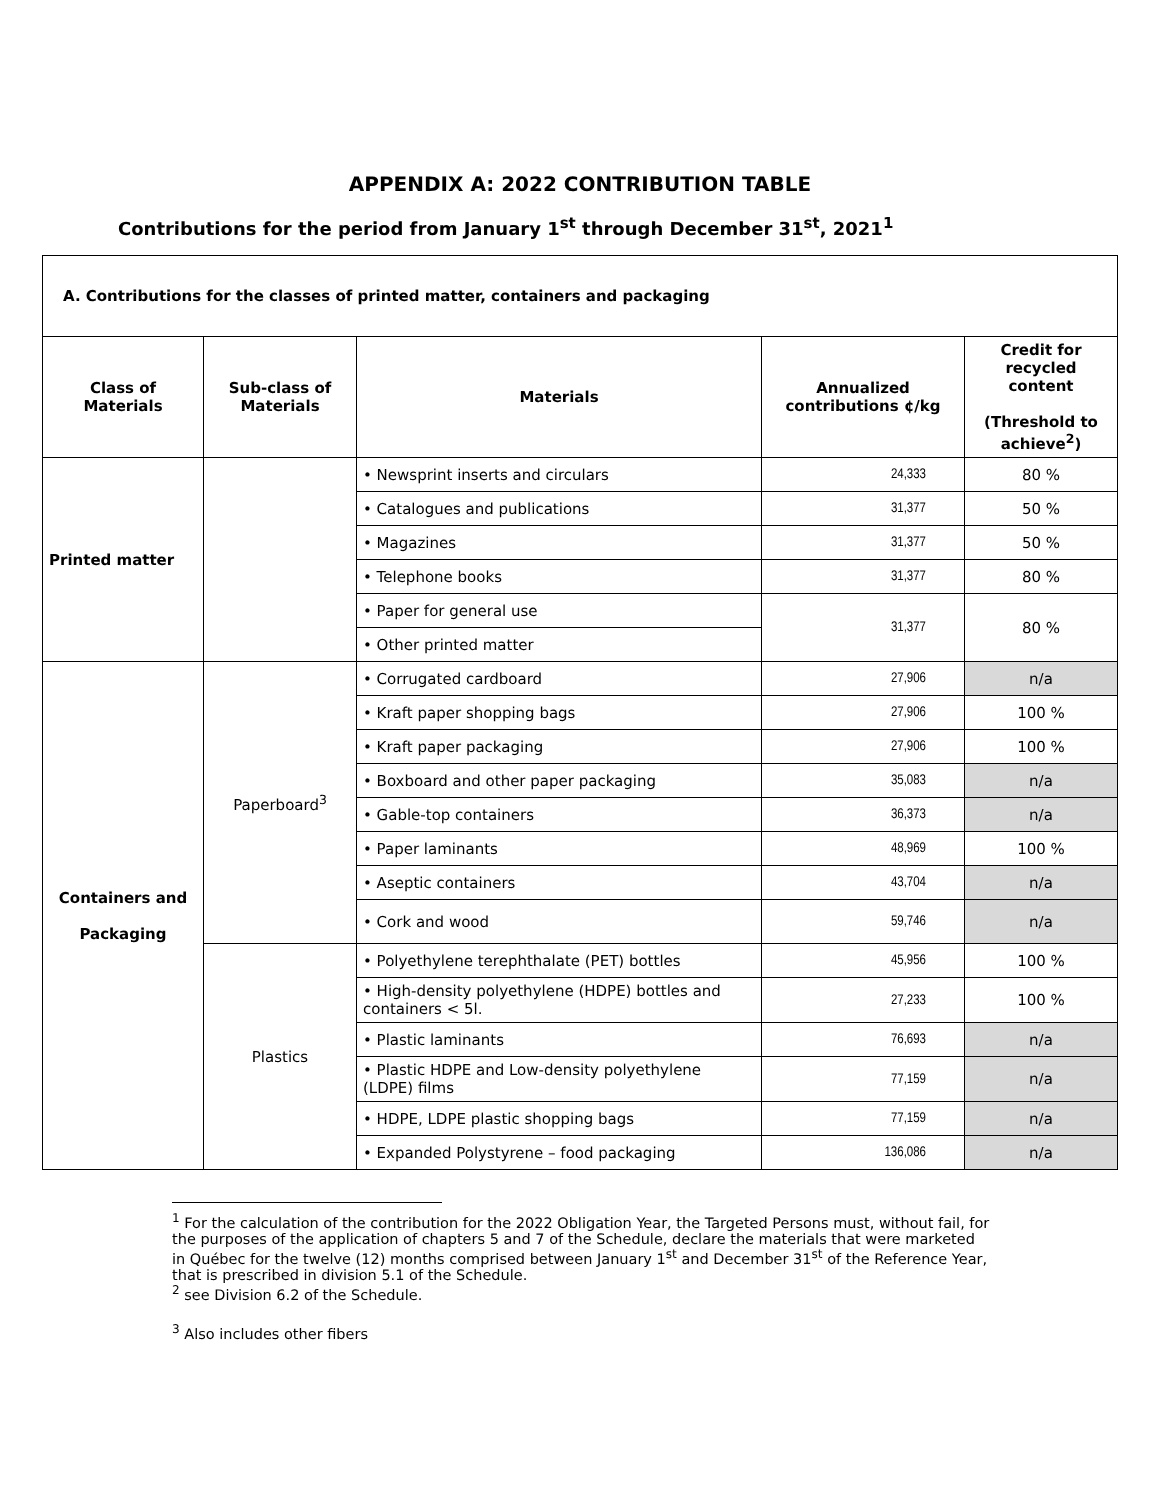APPENDIX A: 2022 CONTRIBUTION TABLE
Contributions for the period from January 1<sup>st</sup> through December 31<sup>st</sup>, 2021<sup>1</sup>
| A. Contributions for the classes of printed matter, containers and packaging | | | | |
| Class of Materials | Sub-class of Materials | Materials | Annualized contributions ¢/kg | Credit for recycled content (Threshold to achieve<sup>2</sup>) |
| Printed matter | | • Newsprint inserts and circulars | 24,333 | 80 % |
| | | • Catalogues and publications | 31,377 | 50 % |
| | | • Magazines | 31,377 | 50 % |
| | | • Telephone books | 31,377 | 80 % |
| | | • Paper for general use | 31,377 | 80 % |
| | | • Other printed matter | | |
| Containers and Packaging | Paperboard<sup>3</sup> | • Corrugated cardboard | 27,906 | n/a |
| | | • Kraft paper shopping bags | 27,906 | 100 % |
| | | • Kraft paper packaging | 27,906 | 100 % |
| | | • Boxboard and other paper packaging | 35,083 | n/a |
| | | • Gable-top containers | 36,373 | n/a |
| | | • Paper laminants | 48,969 | 100 % |
| | | • Aseptic containers | 43,704 | n/a |
| | | • Cork and wood | 59,746 | n/a |
| | Plastics | • Polyethylene terephthalate (PET) bottles | 45,956 | 100 % |
| | | • High-density polyethylene (HDPE) bottles and containers < 5l. | 27,233 | 100 % |
| | | • Plastic laminants | 76,693 | n/a |
| | | • Plastic HDPE and Low-density polyethylene (LDPE) films | 77,159 | n/a |
| | | • HDPE, LDPE plastic shopping bags | 77,159 | n/a |
| | | • Expanded Polystyrene – food packaging | 136,086 | n/a |
<sup>1</sup> For the calculation of the contribution for the 2022 Obligation Year, the Targeted Persons must, without fail, for the purposes of the application of chapters 5 and 7 of the Schedule, declare the materials that were marketed in Québec for the twelve (12) months comprised between January 1<sup>st</sup> and December 31<sup>st</sup> of the Reference Year, that is prescribed in division 5.1 of the Schedule.
<sup>2</sup> see Division 6.2 of the Schedule.
<sup>3</sup> Also includes other fibers